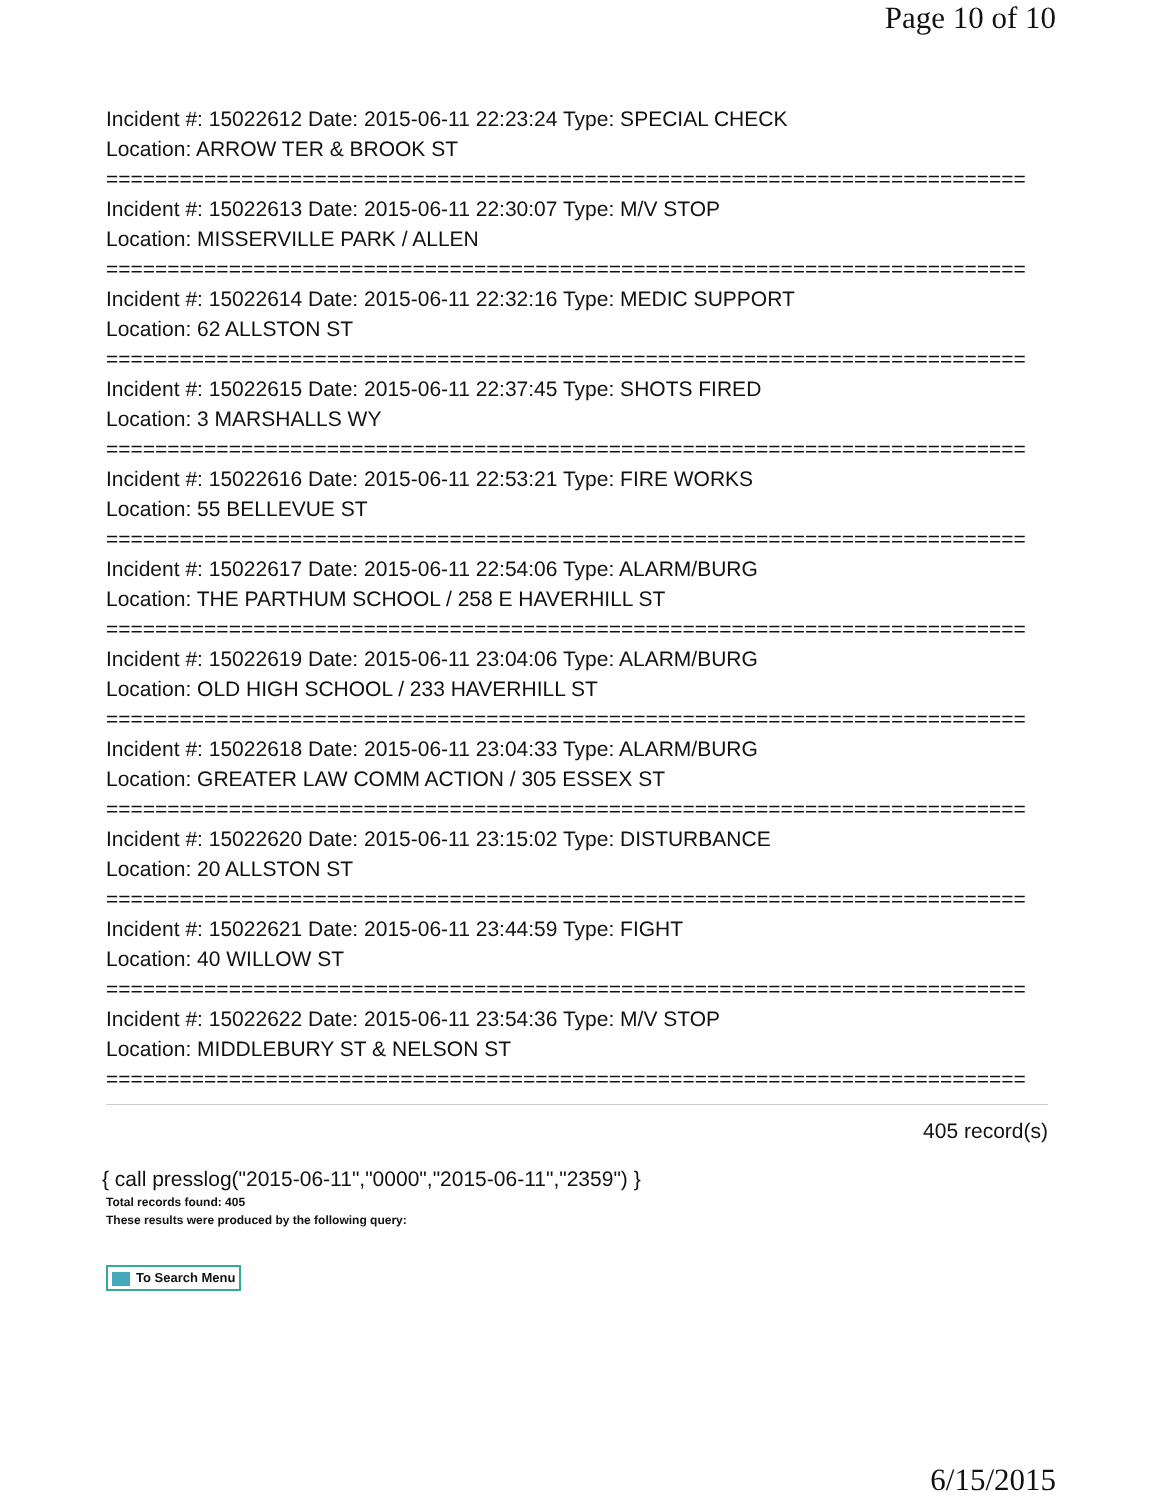Page 10 of 10
Incident #: 15022612 Date: 2015-06-11 22:23:24 Type: SPECIAL CHECK
Location: ARROW TER & BROOK ST
===========================================================================
Incident #: 15022613 Date: 2015-06-11 22:30:07 Type: M/V STOP
Location: MISSERVILLE PARK / ALLEN
===========================================================================
Incident #: 15022614 Date: 2015-06-11 22:32:16 Type: MEDIC SUPPORT
Location: 62 ALLSTON ST
===========================================================================
Incident #: 15022615 Date: 2015-06-11 22:37:45 Type: SHOTS FIRED
Location: 3 MARSHALLS WY
===========================================================================
Incident #: 15022616 Date: 2015-06-11 22:53:21 Type: FIRE WORKS
Location: 55 BELLEVUE ST
===========================================================================
Incident #: 15022617 Date: 2015-06-11 22:54:06 Type: ALARM/BURG
Location: THE PARTHUM SCHOOL / 258 E HAVERHILL ST
===========================================================================
Incident #: 15022619 Date: 2015-06-11 23:04:06 Type: ALARM/BURG
Location: OLD HIGH SCHOOL / 233 HAVERHILL ST
===========================================================================
Incident #: 15022618 Date: 2015-06-11 23:04:33 Type: ALARM/BURG
Location: GREATER LAW COMM ACTION / 305 ESSEX ST
===========================================================================
Incident #: 15022620 Date: 2015-06-11 23:15:02 Type: DISTURBANCE
Location: 20 ALLSTON ST
===========================================================================
Incident #: 15022621 Date: 2015-06-11 23:44:59 Type: FIGHT
Location: 40 WILLOW ST
===========================================================================
Incident #: 15022622 Date: 2015-06-11 23:54:36 Type: M/V STOP
Location: MIDDLEBURY ST & NELSON ST
===========================================================================
405 record(s)
{ call presslog("2015-06-11","0000","2015-06-11","2359") }
Total records found: 405
These results were produced by the following query:
To Search Menu
6/15/2015